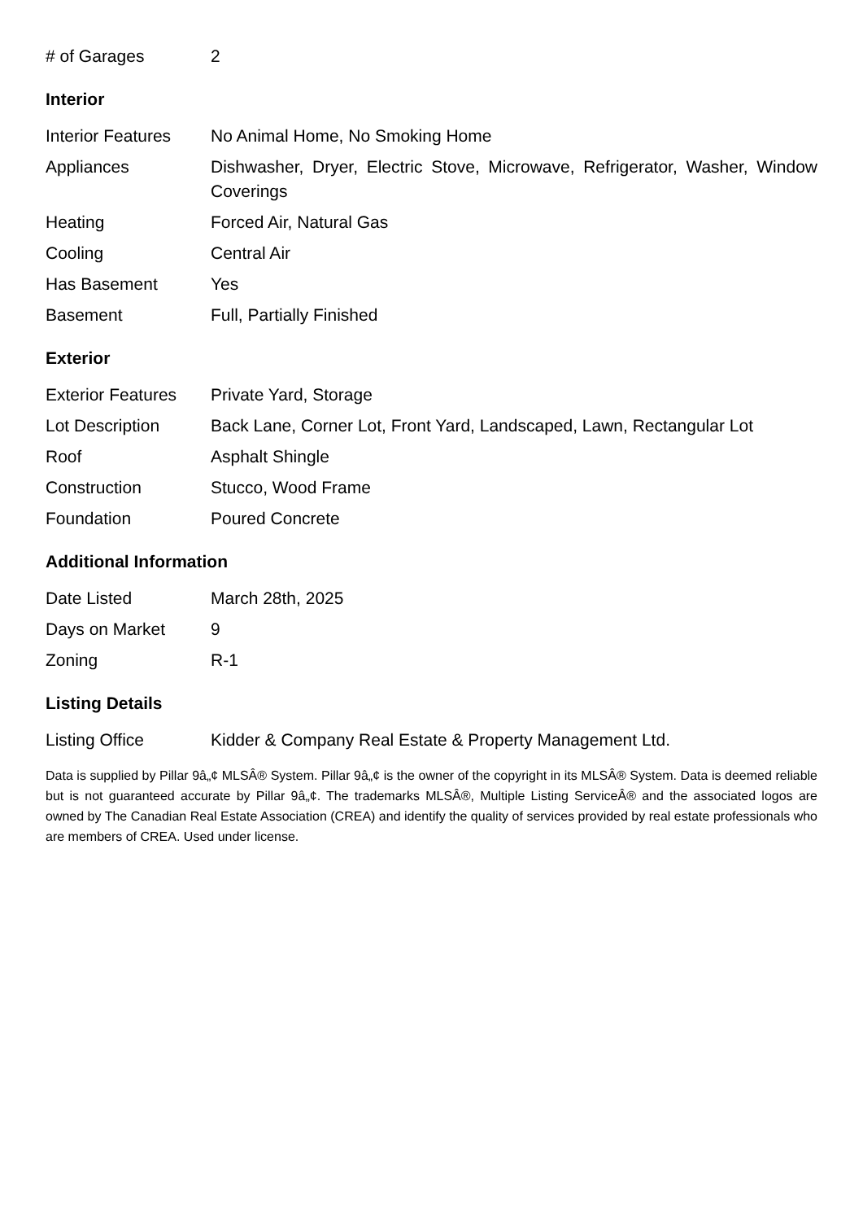| # of Garages | 2 |
Interior
| Interior Features | No Animal Home, No Smoking Home |
| Appliances | Dishwasher, Dryer, Electric Stove, Microwave, Refrigerator, Washer, Window Coverings |
| Heating | Forced Air, Natural Gas |
| Cooling | Central Air |
| Has Basement | Yes |
| Basement | Full, Partially Finished |
Exterior
| Exterior Features | Private Yard, Storage |
| Lot Description | Back Lane, Corner Lot, Front Yard, Landscaped, Lawn, Rectangular Lot |
| Roof | Asphalt Shingle |
| Construction | Stucco, Wood Frame |
| Foundation | Poured Concrete |
Additional Information
| Date Listed | March 28th, 2025 |
| Days on Market | 9 |
| Zoning | R-1 |
Listing Details
| Listing Office | Kidder & Company Real Estate & Property Management Ltd. |
Data is supplied by Pillar 9â„¢ MLSÂ® System. Pillar 9â„¢ is the owner of the copyright in its MLSÂ® System. Data is deemed reliable but is not guaranteed accurate by Pillar 9â„¢. The trademarks MLSÂ®, Multiple Listing ServiceÂ® and the associated logos are owned by The Canadian Real Estate Association (CREA) and identify the quality of services provided by real estate professionals who are members of CREA. Used under license.